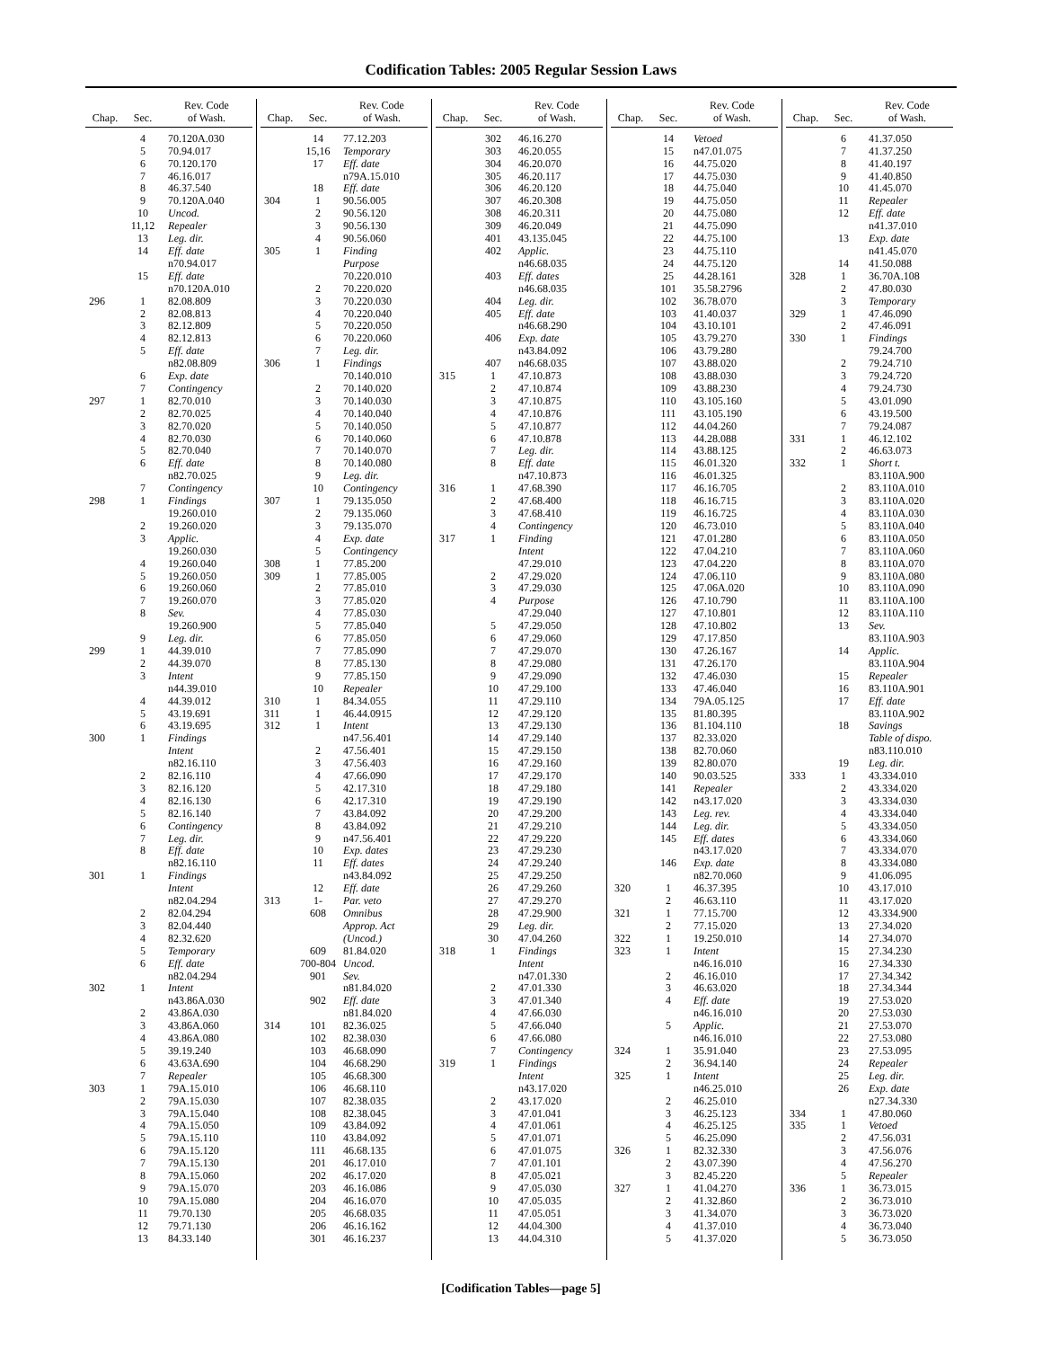Codification Tables: 2005 Regular Session Laws
| Chap. | Sec. | Rev. Code of Wash. |
| --- | --- | --- |
| | 4 | 70.120A.030 |
| | 5 | 70.94.017 |
| | 6 | 70.120.170 |
| | 7 | 46.16.017 |
| | 8 | 46.37.540 |
| | 9 | 70.120A.040 |
| | 10 | Uncod. |
| | 11,12 | Repealer |
| | 13 | Leg. dir. |
| | 14 | Eff. date |
| | | n70.94.017 |
| | 15 | Eff. date |
| | | n70.120A.010 |
| 296 | 1 | 82.08.809 |
| | 2 | 82.08.813 |
| | 3 | 82.12.809 |
| | 4 | 82.12.813 |
| | 5 | Eff. date |
| | | n82.08.809 |
| | 6 | Exp. date |
| | 7 | Contingency |
| 297 | 1 | 82.70.010 |
| | 2 | 82.70.025 |
| | 3 | 82.70.020 |
| | 4 | 82.70.030 |
| | 5 | 82.70.040 |
| | 6 | Eff. date |
| | | n82.70.025 |
| | 7 | Contingency |
| 298 | 1 | Findings |
| | | 19.260.010 |
| | 2 | 19.260.020 |
| | 3 | Applic. |
| | | 19.260.030 |
| | 4 | 19.260.040 |
| | 5 | 19.260.050 |
| | 6 | 19.260.060 |
| | 7 | 19.260.070 |
| | 8 | Sev. |
| | | 19.260.900 |
| | 9 | Leg. dir. |
| 299 | 1 | 44.39.010 |
| | 2 | 44.39.070 |
| | 3 | Intent |
| | | n44.39.010 |
| | 4 | 44.39.012 |
| | 5 | 43.19.691 |
| | 6 | 43.19.695 |
| 300 | 1 | Findings |
| | | Intent |
| | | n82.16.110 |
| | 2 | 82.16.110 |
| | 3 | 82.16.120 |
| | 4 | 82.16.130 |
| | 5 | 82.16.140 |
| | 6 | Contingency |
| | 7 | Leg. dir. |
| | 8 | Eff. date |
| | | n82.16.110 |
| 301 | 1 | Findings |
| | | Intent |
| | | n82.04.294 |
| | 2 | 82.04.294 |
| | 3 | 82.04.440 |
| | 4 | 82.32.620 |
| | 5 | Temporary |
| | 6 | Eff. date |
| | | n82.04.294 |
| 302 | 1 | Intent |
| | | n43.86A.030 |
| | 2 | 43.86A.030 |
| | 3 | 43.86A.060 |
| | 4 | 43.86A.080 |
| | 5 | 39.19.240 |
| | 6 | 43.63A.690 |
| | 7 | Repealer |
| 303 | 1 | 79A.15.010 |
| | 2 | 79A.15.030 |
| | 3 | 79A.15.040 |
| | 4 | 79A.15.050 |
| | 5 | 79A.15.110 |
| | 6 | 79A.15.120 |
| | 7 | 79A.15.130 |
| | 8 | 79A.15.060 |
| | 9 | 79A.15.070 |
| | 10 | 79A.15.080 |
| | 11 | 79.70.130 |
| | 12 | 79.71.130 |
| | 13 | 84.33.140 |
| Chap. | Sec. | Rev. Code of Wash. |
| --- | --- | --- |
| | 14 | 77.12.203 |
| | 15,16 | Temporary |
| | 17 | Eff. date |
| | | n79A.15.010 |
| | 18 | Eff. date |
| 304 | 1 | 90.56.005 |
| | 2 | 90.56.120 |
| | 3 | 90.56.130 |
| | 4 | 90.56.060 |
| 305 | 1 | Finding |
| | | Purpose |
| | | 70.220.010 |
| | 2 | 70.220.020 |
| | 3 | 70.220.030 |
| | 4 | 70.220.040 |
| | 5 | 70.220.050 |
| | 6 | 70.220.060 |
| | 7 | Leg. dir. |
| 306 | 1 | Findings |
| | | 70.140.010 |
| | 2 | 70.140.020 |
| | 3 | 70.140.030 |
| | 4 | 70.140.040 |
| | 5 | 70.140.050 |
| | 6 | 70.140.060 |
| | 7 | 70.140.070 |
| | 8 | 70.140.080 |
| | 9 | Leg. dir. |
| | 10 | Contingency |
| 307 | 1 | 79.135.050 |
| | 2 | 79.135.060 |
| | 3 | 79.135.070 |
| | 4 | Exp. date |
| | 5 | Contingency |
| 308 | 1 | 77.85.200 |
| 309 | 1 | 77.85.005 |
| | 2 | 77.85.010 |
| | 3 | 77.85.020 |
| | 4 | 77.85.030 |
| | 5 | 77.85.040 |
| | 6 | 77.85.050 |
| | 7 | 77.85.090 |
| | 8 | 77.85.130 |
| | 9 | 77.85.150 |
| | 10 | Repealer |
| 310 | 1 | 84.34.055 |
| 311 | 1 | 46.44.0915 |
| 312 | 1 | Intent |
| | | n47.56.401 |
| | 2 | 47.56.401 |
| | 3 | 47.56.403 |
| | 4 | 47.66.090 |
| | 5 | 42.17.310 |
| | 6 | 42.17.310 |
| | 7 | 43.84.092 |
| | 8 | 43.84.092 |
| | 9 | n47.56.401 |
| | 10 | Exp. dates |
| | 11 | Eff. dates |
| | | n43.84.092 |
| | 12 | Eff. date |
| 313 | 1- | Par. veto |
| | 608 | Omnibus |
| | | Approp. Act |
| | | (Uncod.) |
| | 609 | 81.84.020 |
| | 700-804 | Uncod. |
| | 901 | Sev. |
| | | n81.84.020 |
| | 902 | Eff. date |
| | | n81.84.020 |
| 314 | 101 | 82.36.025 |
| | 102 | 82.38.030 |
| | 103 | 46.68.090 |
| | 104 | 46.68.290 |
| | 105 | 46.68.300 |
| | 106 | 46.68.110 |
| | 107 | 82.38.035 |
| | 108 | 82.38.045 |
| | 109 | 43.84.092 |
| | 110 | 43.84.092 |
| | 111 | 46.68.135 |
| | 201 | 46.17.010 |
| | 202 | 46.17.020 |
| | 203 | 46.16.086 |
| | 204 | 46.16.070 |
| | 205 | 46.68.035 |
| | 206 | 46.16.162 |
| | 301 | 46.16.237 |
| Chap. | Sec. | Rev. Code of Wash. |
| --- | --- | --- |
| | 302 | 46.16.270 |
| | 303 | 46.20.055 |
| | 304 | 46.20.070 |
| | 305 | 46.20.117 |
| | 306 | 46.20.120 |
| | 307 | 46.20.308 |
| | 308 | 46.20.311 |
| | 309 | 46.20.049 |
| | 401 | 43.135.045 |
| | 402 | Applic. |
| | | n46.68.035 |
| | 403 | Eff. dates |
| | | n46.68.035 |
| | 404 | Leg. dir. |
| | 405 | Eff. date |
| | | n46.68.290 |
| | 406 | Exp. date |
| | | n43.84.092 |
| | 407 | n46.68.035 |
| 315 | 1 | 47.10.873 |
| | 2 | 47.10.874 |
| | 3 | 47.10.875 |
| | 4 | 47.10.876 |
| | 5 | 47.10.877 |
| | 6 | 47.10.878 |
| | 7 | Leg. dir. |
| | 8 | Eff. date |
| | | n47.10.873 |
| 316 | 1 | 47.68.390 |
| | 2 | 47.68.400 |
| | 3 | 47.68.410 |
| | 4 | Contingency |
| 317 | 1 | Finding |
| | | Intent |
| | | 47.29.010 |
| | 2 | 47.29.020 |
| | 3 | 47.29.030 |
| | 4 | Purpose |
| | | 47.29.040 |
| | 5 | 47.29.050 |
| | 6 | 47.29.060 |
| | 7 | 47.29.070 |
| | 8 | 47.29.080 |
| | 9 | 47.29.090 |
| | 10 | 47.29.100 |
| | 11 | 47.29.110 |
| | 12 | 47.29.120 |
| | 13 | 47.29.130 |
| | 14 | 47.29.140 |
| | 15 | 47.29.150 |
| | 16 | 47.29.160 |
| | 17 | 47.29.170 |
| | 18 | 47.29.180 |
| | 19 | 47.29.190 |
| | 20 | 47.29.200 |
| | 21 | 47.29.210 |
| | 22 | 47.29.220 |
| | 23 | 47.29.230 |
| | 24 | 47.29.240 |
| | 25 | 47.29.250 |
| | 26 | 47.29.260 |
| | 27 | 47.29.270 |
| | 28 | 47.29.900 |
| | 29 | Leg. dir. |
| | 30 | 47.04.260 |
| 318 | 1 | Findings |
| | | Intent |
| | | n47.01.330 |
| | 2 | 47.01.330 |
| | 3 | 47.01.340 |
| | 4 | 47.66.030 |
| | 5 | 47.66.040 |
| | 6 | 47.66.080 |
| | 7 | Contingency |
| 319 | 1 | Findings |
| | | Intent |
| | | n43.17.020 |
| | 2 | 43.17.020 |
| | 3 | 47.01.041 |
| | 4 | 47.01.061 |
| | 5 | 47.01.071 |
| | 6 | 47.01.075 |
| | 7 | 47.01.101 |
| | 8 | 47.05.021 |
| | 9 | 47.05.030 |
| | 10 | 47.05.035 |
| | 11 | 47.05.051 |
| | 12 | 44.04.300 |
| | 13 | 44.04.310 |
| Chap. | Sec. | Rev. Code of Wash. |
| --- | --- | --- |
| | 14 | Vetoed |
| | 15 | n47.01.075 |
| | 16 | 44.75.020 |
| | 17 | 44.75.030 |
| | 18 | 44.75.040 |
| | 19 | 44.75.050 |
| | 20 | 44.75.080 |
| | 21 | 44.75.090 |
| | 22 | 44.75.100 |
| | 23 | 44.75.110 |
| | 24 | 44.75.120 |
| | 25 | 44.28.161 |
| | 101 | 35.58.2796 |
| | 102 | 36.78.070 |
| | 103 | 41.40.037 |
| | 104 | 43.10.101 |
| | 105 | 43.79.270 |
| | 106 | 43.79.280 |
| | 107 | 43.88.020 |
| | 108 | 43.88.030 |
| | 109 | 43.88.230 |
| | 110 | 43.105.160 |
| | 111 | 43.105.190 |
| | 112 | 44.04.260 |
| | 113 | 44.28.088 |
| | 114 | 43.88.125 |
| | 115 | 46.01.320 |
| | 116 | 46.01.325 |
| | 117 | 46.16.705 |
| | 118 | 46.16.715 |
| | 119 | 46.16.725 |
| | 120 | 46.73.010 |
| | 121 | 47.01.280 |
| | 122 | 47.04.210 |
| | 123 | 47.04.220 |
| | 124 | 47.06.110 |
| | 125 | 47.06A.020 |
| | 126 | 47.10.790 |
| | 127 | 47.10.801 |
| | 128 | 47.10.802 |
| | 129 | 47.17.850 |
| | 130 | 47.26.167 |
| | 131 | 47.26.170 |
| | 132 | 47.46.030 |
| | 133 | 47.46.040 |
| | 134 | 79A.05.125 |
| | 135 | 81.80.395 |
| | 136 | 81.104.110 |
| | 137 | 82.33.020 |
| | 138 | 82.70.060 |
| | 139 | 82.80.070 |
| | 140 | 90.03.525 |
| | 141 | Repealer |
| | 142 | n43.17.020 |
| | 143 | Leg. rev. |
| | 144 | Leg. dir. |
| | 145 | Eff. dates |
| | | n43.17.020 |
| | 146 | Exp. date |
| | | n82.70.060 |
| 320 | 1 | 46.37.395 |
| | 2 | 46.63.110 |
| 321 | 1 | 77.15.700 |
| | 2 | 77.15.020 |
| 322 | 1 | 19.250.010 |
| 323 | 1 | Intent |
| | | n46.16.010 |
| | 2 | 46.16.010 |
| | 3 | 46.63.020 |
| | 4 | Eff. date |
| | | n46.16.010 |
| | 5 | Applic. |
| | | n46.16.010 |
| 324 | 1 | 35.91.040 |
| | 2 | 36.94.140 |
| 325 | 1 | Intent |
| | | n46.25.010 |
| | 2 | 46.25.010 |
| | 3 | 46.25.123 |
| | 4 | 46.25.125 |
| | 5 | 46.25.090 |
| 326 | 1 | 82.32.330 |
| | 2 | 43.07.390 |
| | 3 | 82.45.220 |
| 327 | 1 | 41.04.270 |
| | 2 | 41.32.860 |
| | 3 | 41.34.070 |
| | 4 | 41.37.010 |
| | 5 | 41.37.020 |
| Chap. | Sec. | Rev. Code of Wash. |
| --- | --- | --- |
| | 6 | 41.37.050 |
| | 7 | 41.37.250 |
| | 8 | 41.40.197 |
| | 9 | 41.40.850 |
| | 10 | 41.45.070 |
| | 11 | Repealer |
| | 12 | Eff. date |
| | | n41.37.010 |
| | 13 | Exp. date |
| | | n41.45.070 |
| | 14 | 41.50.088 |
| 328 | 1 | 36.70A.108 |
| | 2 | 47.80.030 |
| | 3 | Temporary |
| 329 | 1 | 47.46.090 |
| | 2 | 47.46.091 |
| 330 | 1 | Findings |
| | | 79.24.700 |
| | 2 | 79.24.710 |
| | 3 | 79.24.720 |
| | 4 | 79.24.730 |
| | 5 | 43.01.090 |
| | 6 | 43.19.500 |
| | 7 | 79.24.087 |
| 331 | 1 | 46.12.102 |
| | 2 | 46.63.073 |
| 332 | 1 | Short t. |
| | | 83.110A.900 |
| | 2 | 83.110A.010 |
| | 3 | 83.110A.020 |
| | 4 | 83.110A.030 |
| | 5 | 83.110A.040 |
| | 6 | 83.110A.050 |
| | 7 | 83.110A.060 |
| | 8 | 83.110A.070 |
| | 9 | 83.110A.080 |
| | 10 | 83.110A.090 |
| | 11 | 83.110A.100 |
| | 12 | 83.110A.110 |
| | 13 | Sev. |
| | | 83.110A.903 |
| | 14 | Applic. |
| | | 83.110A.904 |
| | 15 | Repealer |
| | 16 | 83.110A.901 |
| | 17 | Eff. date |
| | | 83.110A.902 |
| | 18 | Savings |
| | | Table of dispo. |
| | | n83.110.010 |
| | 19 | Leg. dir. |
| 333 | 1 | 43.334.010 |
| | 2 | 43.334.020 |
| | 3 | 43.334.030 |
| | 4 | 43.334.040 |
| | 5 | 43.334.050 |
| | 6 | 43.334.060 |
| | 7 | 43.334.070 |
| | 8 | 43.334.080 |
| | 9 | 41.06.095 |
| | 10 | 43.17.010 |
| | 11 | 43.17.020 |
| | 12 | 43.334.900 |
| | 13 | 27.34.020 |
| | 14 | 27.34.070 |
| | 15 | 27.34.230 |
| | 16 | 27.34.330 |
| | 17 | 27.34.342 |
| | 18 | 27.34.344 |
| | 19 | 27.53.020 |
| | 20 | 27.53.030 |
| | 21 | 27.53.070 |
| | 22 | 27.53.080 |
| | 23 | 27.53.095 |
| | 24 | Repealer |
| | 25 | Leg. dir. |
| | 26 | Exp. date |
| | | n27.34.330 |
| 334 | 1 | 47.80.060 |
| 335 | 1 | Vetoed |
| | 2 | 47.56.031 |
| | 3 | 47.56.076 |
| | 4 | 47.56.270 |
| | 5 | Repealer |
| 336 | 1 | 36.73.015 |
| | 2 | 36.73.010 |
| | 3 | 36.73.020 |
| | 4 | 36.73.040 |
| | 5 | 36.73.050 |
[Codification Tables—page 5]